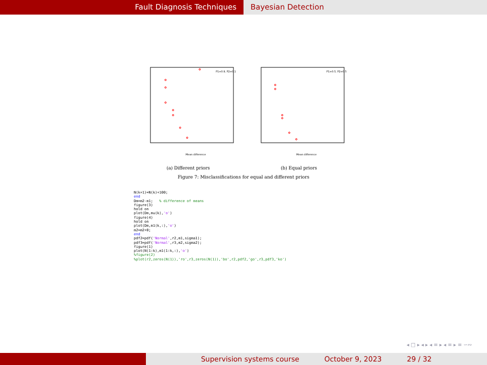Fault Diagnosis Techniques Bayesian Detection
P1=0.9, P2=0.1
Mean difference
(a) Different priors
P1=0.5, P2=0.5
Mean difference
(b) Equal priors
Figure 7: Misclassifications for equal and different priors
N(k+1)=N(k)+100;
end
Dm=m2-m1;   % difference of means
figure(3)
hold on
plot(Dm,mu(k),'o')
figure(4)
hold on
plot(Dm,m1(k,:),'o')
m2=m2+0;
end
pdf2=pdf('Normal',r2,m1,sigma1);
pdf3=pdf('Normal',r3,m2,sigma2);
figure(1)
plot(N(1:k),m1(1:k,:),'o')
%figure(2)
%plot(r2,zeros(N(1)),'ro',r3,zeros(N(1)),'bo',r2,pdf2,'go',r3,pdf3,'ko')
◂ □ ▸ ◂ ▸ ◂ ≡ ▸ ◂ ≡ ▸ ≡ ∽∾
Supervision systems course October 9, 2023 29 / 32